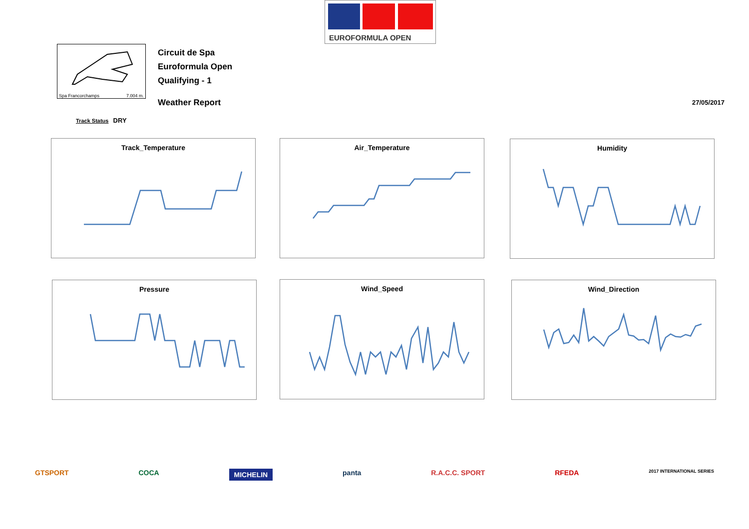EUROFORMULA OPEN
Spa Francorchamps 7.004 m.
Circuit de Spa
Euroformula Open
Qualifying - 1
Weather Report
27/05/2017
Track Status DRY
Track_Temperature Air_Temperature Humidity
Pressure Wind_Speed Wind_Direction
GTSPORT COCA MICHELIN panta R.A.C.C. SPORT RFEDA 2017 INTERNATIONAL SERIES